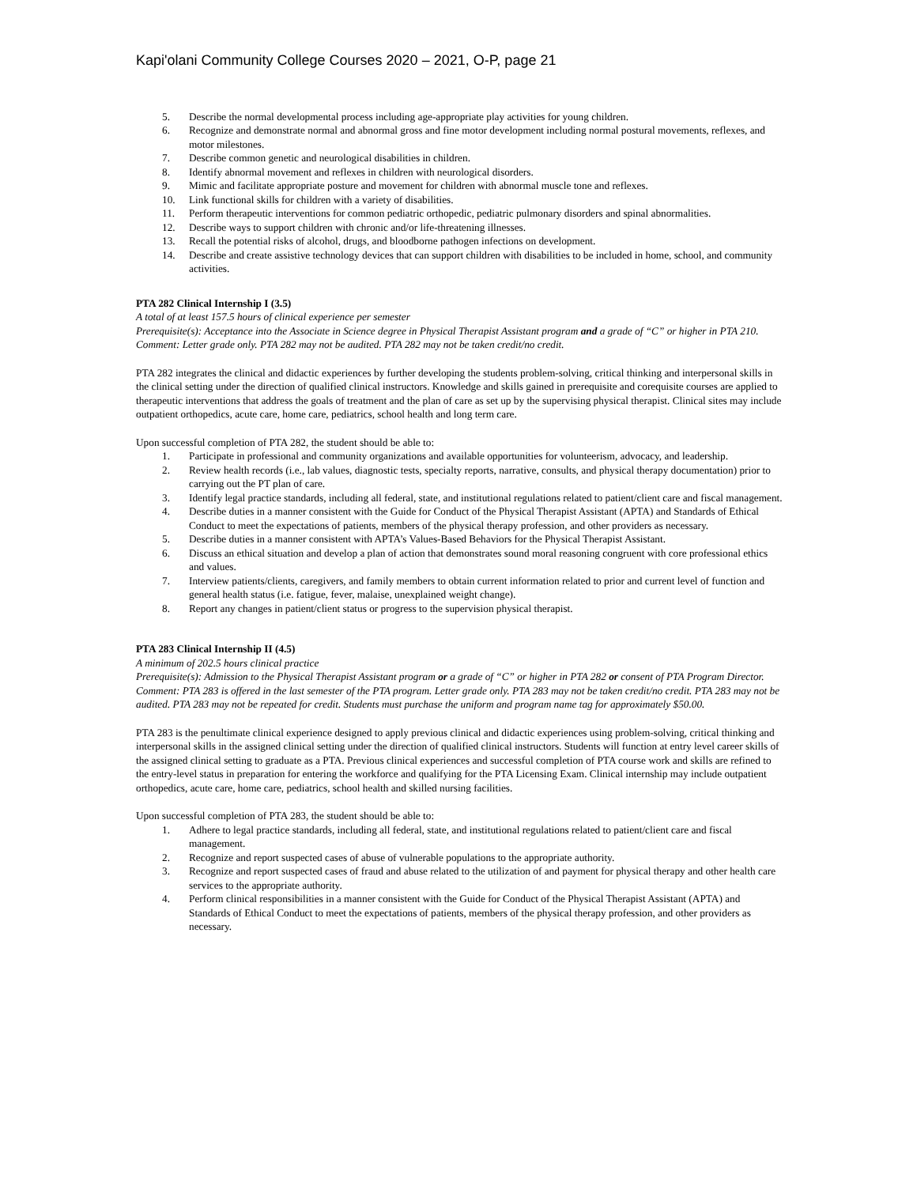Kapi'olani Community College Courses 2020 – 2021, O-P, page 21
5. Describe the normal developmental process including age-appropriate play activities for young children.
6. Recognize and demonstrate normal and abnormal gross and fine motor development including normal postural movements, reflexes, and motor milestones.
7. Describe common genetic and neurological disabilities in children.
8. Identify abnormal movement and reflexes in children with neurological disorders.
9. Mimic and facilitate appropriate posture and movement for children with abnormal muscle tone and reflexes.
10. Link functional skills for children with a variety of disabilities.
11. Perform therapeutic interventions for common pediatric orthopedic, pediatric pulmonary disorders and spinal abnormalities.
12. Describe ways to support children with chronic and/or life-threatening illnesses.
13. Recall the potential risks of alcohol, drugs, and bloodborne pathogen infections on development.
14. Describe and create assistive technology devices that can support children with disabilities to be included in home, school, and community activities.
PTA 282 Clinical Internship I (3.5)
A total of at least 157.5 hours of clinical experience per semester
Prerequisite(s): Acceptance into the Associate in Science degree in Physical Therapist Assistant program and a grade of “C” or higher in PTA 210.
Comment: Letter grade only. PTA 282 may not be audited. PTA 282 may not be taken credit/no credit.
PTA 282 integrates the clinical and didactic experiences by further developing the students problem-solving, critical thinking and interpersonal skills in the clinical setting under the direction of qualified clinical instructors. Knowledge and skills gained in prerequisite and corequisite courses are applied to therapeutic interventions that address the goals of treatment and the plan of care as set up by the supervising physical therapist. Clinical sites may include outpatient orthopedics, acute care, home care, pediatrics, school health and long term care.
Upon successful completion of PTA 282, the student should be able to:
1. Participate in professional and community organizations and available opportunities for volunteerism, advocacy, and leadership.
2. Review health records (i.e., lab values, diagnostic tests, specialty reports, narrative, consults, and physical therapy documentation) prior to carrying out the PT plan of care.
3. Identify legal practice standards, including all federal, state, and institutional regulations related to patient/client care and fiscal management.
4. Describe duties in a manner consistent with the Guide for Conduct of the Physical Therapist Assistant (APTA) and Standards of Ethical Conduct to meet the expectations of patients, members of the physical therapy profession, and other providers as necessary.
5. Describe duties in a manner consistent with APTA’s Values-Based Behaviors for the Physical Therapist Assistant.
6. Discuss an ethical situation and develop a plan of action that demonstrates sound moral reasoning congruent with core professional ethics and values.
7. Interview patients/clients, caregivers, and family members to obtain current information related to prior and current level of function and general health status (i.e. fatigue, fever, malaise, unexplained weight change).
8. Report any changes in patient/client status or progress to the supervision physical therapist.
PTA 283 Clinical Internship II (4.5)
A minimum of 202.5 hours clinical practice
Prerequisite(s): Admission to the Physical Therapist Assistant program or a grade of “C” or higher in PTA 282 or consent of PTA Program Director.
Comment: PTA 283 is offered in the last semester of the PTA program. Letter grade only. PTA 283 may not be taken credit/no credit. PTA 283 may not be audited. PTA 283 may not be repeated for credit. Students must purchase the uniform and program name tag for approximately $50.00.
PTA 283 is the penultimate clinical experience designed to apply previous clinical and didactic experiences using problem-solving, critical thinking and interpersonal skills in the assigned clinical setting under the direction of qualified clinical instructors. Students will function at entry level career skills of the assigned clinical setting to graduate as a PTA. Previous clinical experiences and successful completion of PTA course work and skills are refined to the entry-level status in preparation for entering the workforce and qualifying for the PTA Licensing Exam. Clinical internship may include outpatient orthopedics, acute care, home care, pediatrics, school health and skilled nursing facilities.
Upon successful completion of PTA 283, the student should be able to:
1. Adhere to legal practice standards, including all federal, state, and institutional regulations related to patient/client care and fiscal management.
2. Recognize and report suspected cases of abuse of vulnerable populations to the appropriate authority.
3. Recognize and report suspected cases of fraud and abuse related to the utilization of and payment for physical therapy and other health care services to the appropriate authority.
4. Perform clinical responsibilities in a manner consistent with the Guide for Conduct of the Physical Therapist Assistant (APTA) and Standards of Ethical Conduct to meet the expectations of patients, members of the physical therapy profession, and other providers as necessary.